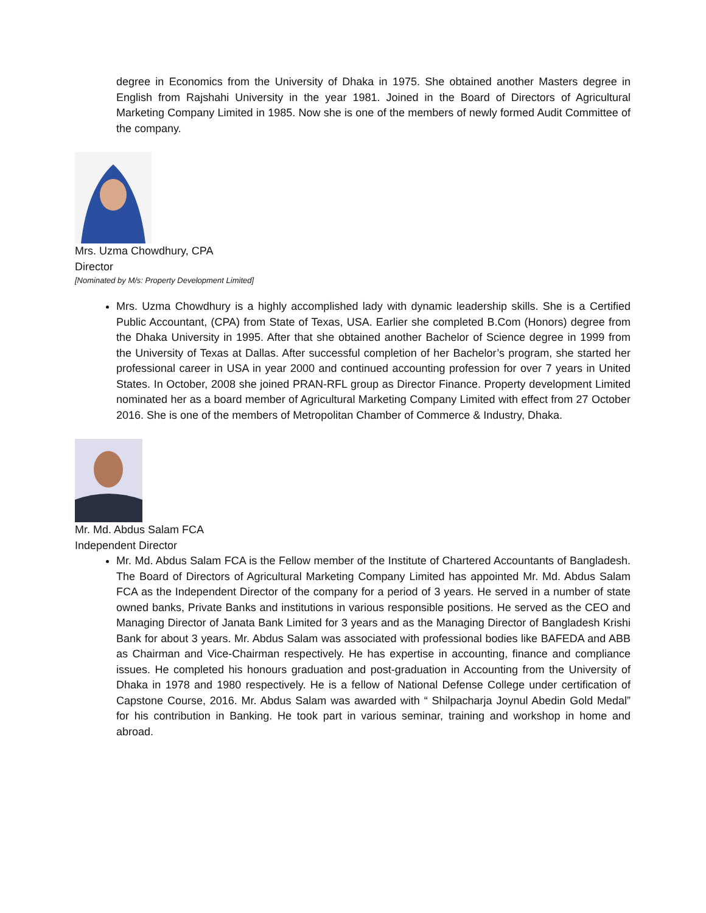degree in Economics from the University of Dhaka in 1975. She obtained another Masters degree in English from Rajshahi University in the year 1981. Joined in the Board of Directors of Agricultural Marketing Company Limited in 1985. Now she is one of the members of newly formed Audit Committee of the company.
Mrs. Uzma Chowdhury, CPA
Director
[Nominated by M/s: Property Development Limited]
Mrs. Uzma Chowdhury is a highly accomplished lady with dynamic leadership skills. She is a Certified Public Accountant, (CPA) from State of Texas, USA. Earlier she completed B.Com (Honors) degree from the Dhaka University in 1995. After that she obtained another Bachelor of Science degree in 1999 from the University of Texas at Dallas. After successful completion of her Bachelor’s program, she started her professional career in USA in year 2000 and continued accounting profession for over 7 years in United States. In October, 2008 she joined PRAN-RFL group as Director Finance. Property development Limited nominated her as a board member of Agricultural Marketing Company Limited with effect from 27 October 2016. She is one of the members of Metropolitan Chamber of Commerce & Industry, Dhaka.
Mr. Md. Abdus Salam FCA
Independent Director
Mr. Md. Abdus Salam FCA is the Fellow member of the Institute of Chartered Accountants of Bangladesh. The Board of Directors of Agricultural Marketing Company Limited has appointed Mr. Md. Abdus Salam FCA as the Independent Director of the company for a period of 3 years. He served in a number of state owned banks, Private Banks and institutions in various responsible positions. He served as the CEO and Managing Director of Janata Bank Limited for 3 years and as the Managing Director of Bangladesh Krishi Bank for about 3 years. Mr. Abdus Salam was associated with professional bodies like BAFEDA and ABB as Chairman and Vice-Chairman respectively. He has expertise in accounting, finance and compliance issues. He completed his honours graduation and post-graduation in Accounting from the University of Dhaka in 1978 and 1980 respectively. He is a fellow of National Defense College under certification of Capstone Course, 2016. Mr. Abdus Salam was awarded with “ Shilpacharja Joynul Abedin Gold Medal” for his contribution in Banking. He took part in various seminar, training and workshop in home and abroad.